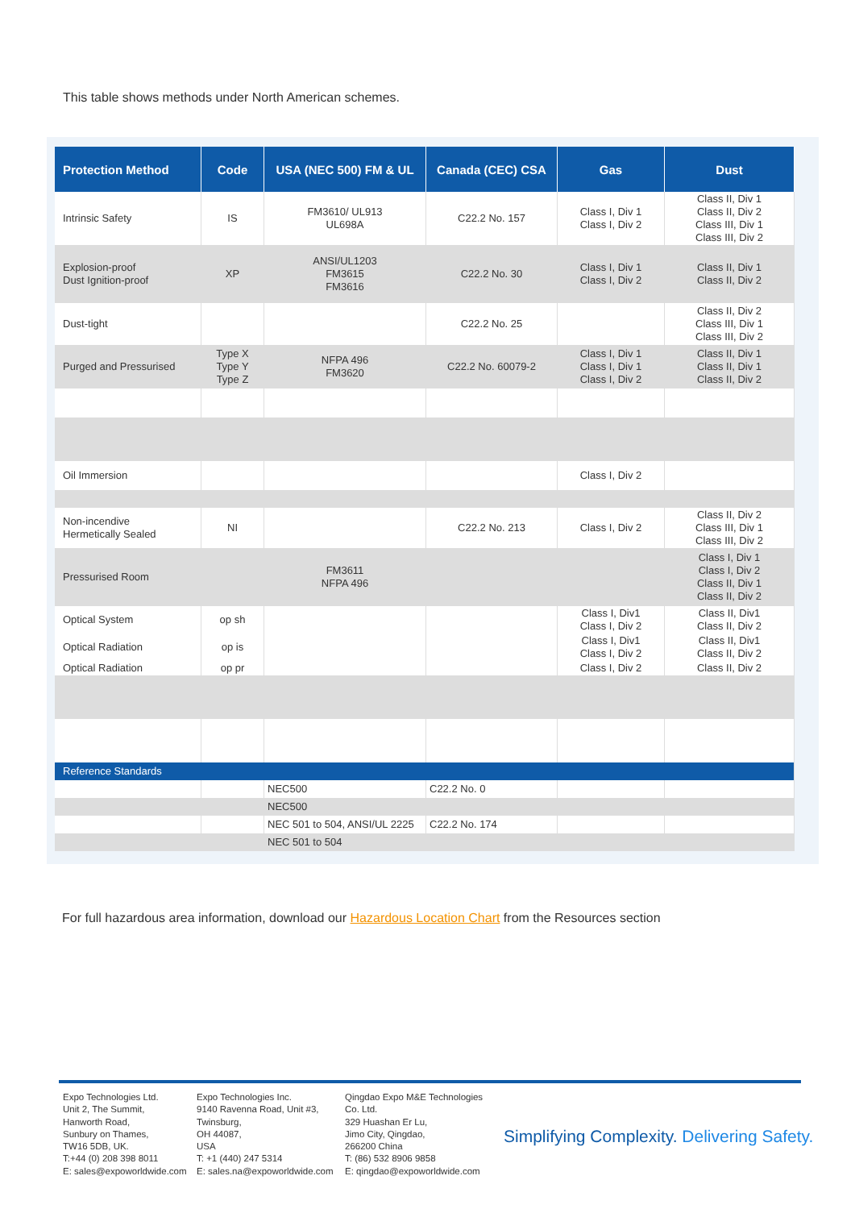This table shows methods under North American schemes.
| Protection Method | Code | USA (NEC 500) FM & UL | Canada (CEC) CSA | Gas | Dust |
| --- | --- | --- | --- | --- | --- |
| Intrinsic Safety | IS | FM3610/ UL913 UL698A | C22.2 No. 157 | Class I, Div 1 Class I, Div 2 | Class II, Div 1 Class II, Div 2 Class III, Div 1 Class III, Div 2 |
| Explosion-proof Dust Ignition-proof | XP | ANSI/UL1203 FM3615 FM3616 | C22.2 No. 30 | Class I, Div 1 Class I, Div 2 | Class II, Div 1 Class II, Div 2 |
| Dust-tight | | | C22.2 No. 25 | | Class II, Div 2 Class III, Div 1 Class III, Div 2 |
| Purged and Pressurised | Type X Type Y Type Z | NFPA 496 FM3620 | C22.2 No. 60079-2 | Class I, Div 1 Class I, Div 1 Class I, Div 2 | Class II, Div 1 Class II, Div 1 Class II, Div 2 |
| Oil Immersion | | | | Class I, Div 2 | |
| Non-incendive Hermetically Sealed | NI | | C22.2 No. 213 | Class I, Div 2 | Class II, Div 2 Class III, Div 1 Class III, Div 2 |
| Pressurised Room | | FM3611 NFPA 496 | | | Class I, Div 1 Class I, Div 2 Class II, Div 1 Class II, Div 2 |
| Optical System | op sh | | | Class I, Div1 Class I, Div 2 | Class II, Div1 Class II, Div 2 |
| Optical Radiation | op is | | | Class I, Div1 Class I, Div 2 | Class II, Div1 Class II, Div 2 |
| Optical Radiation | op pr | | | Class I, Div 2 | Class II, Div 2 |
| Reference Standards | | | | | |
| | | NEC500 | C22.2 No. 0 | | |
| | | NEC500 | | | |
| | | NEC 501 to 504, ANSI/UL 2225 | C22.2 No. 174 | | |
| | | NEC 501 to 504 | | | |
For full hazardous area information, download our Hazardous Location Chart from the Resources section
Expo Technologies Ltd.
Unit 2, The Summit,
Hanworth Road,
Sunbury on Thames,
TW16 5DB, UK.
T:+44 (0) 208 398 8011
E: sales@expoworldwide.com
Expo Technologies Inc.
9140 Ravenna Road, Unit #3,
Twinsburg,
OH 44087,
USA
T: +1 (440) 247 5314
E: sales.na@expoworldwide.com
Qingdao Expo M&E Technologies
Co. Ltd.
329 Huashan Er Lu,
Jimo City, Qingdao,
266200 China
T: (86) 532 8906 9858
E: qingdao@expoworldwide.com
Simplifying Complexity. Delivering Safety.